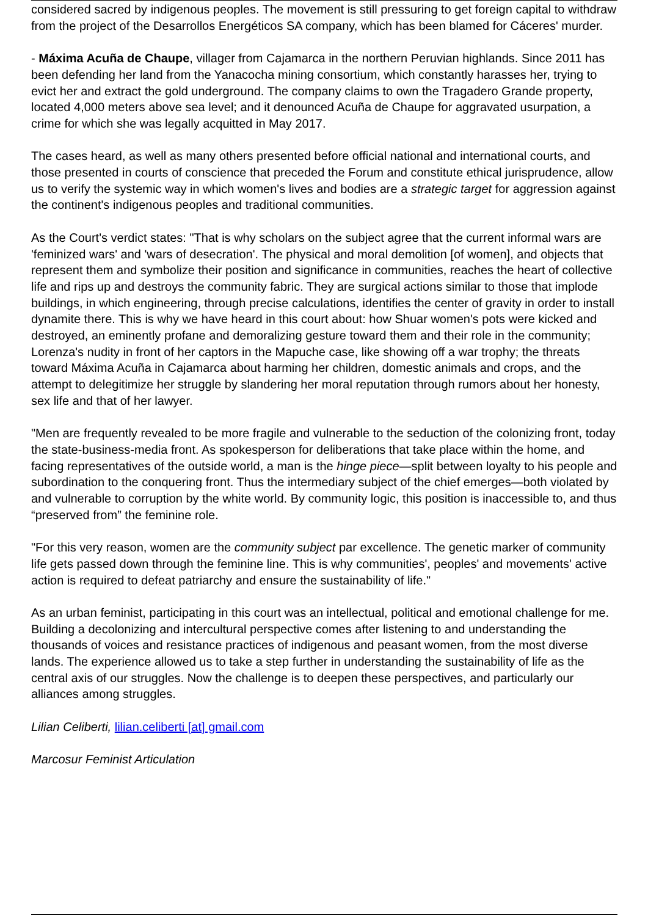considered sacred by indigenous peoples. The movement is still pressuring to get foreign capital to withdraw from the project of the Desarrollos Energéticos SA company, which has been blamed for Cáceres' murder.
- Máxima Acuña de Chaupe, villager from Cajamarca in the northern Peruvian highlands. Since 2011 has been defending her land from the Yanacocha mining consortium, which constantly harasses her, trying to evict her and extract the gold underground. The company claims to own the Tragadero Grande property, located 4,000 meters above sea level; and it denounced Acuña de Chaupe for aggravated usurpation, a crime for which she was legally acquitted in May 2017.
The cases heard, as well as many others presented before official national and international courts, and those presented in courts of conscience that preceded the Forum and constitute ethical jurisprudence, allow us to verify the systemic way in which women's lives and bodies are a strategic target for aggression against the continent's indigenous peoples and traditional communities.
As the Court's verdict states: "That is why scholars on the subject agree that the current informal wars are 'feminized wars' and 'wars of desecration'. The physical and moral demolition [of women], and objects that represent them and symbolize their position and significance in communities, reaches the heart of collective life and rips up and destroys the community fabric. They are surgical actions similar to those that implode buildings, in which engineering, through precise calculations, identifies the center of gravity in order to install dynamite there. This is why we have heard in this court about: how Shuar women's pots were kicked and destroyed, an eminently profane and demoralizing gesture toward them and their role in the community; Lorenza's nudity in front of her captors in the Mapuche case, like showing off a war trophy; the threats toward Máxima Acuña in Cajamarca about harming her children, domestic animals and crops, and the attempt to delegitimize her struggle by slandering her moral reputation through rumors about her honesty, sex life and that of her lawyer.
"Men are frequently revealed to be more fragile and vulnerable to the seduction of the colonizing front, today the state-business-media front. As spokesperson for deliberations that take place within the home, and facing representatives of the outside world, a man is the hinge piece—split between loyalty to his people and subordination to the conquering front. Thus the intermediary subject of the chief emerges—both violated by and vulnerable to corruption by the white world. By community logic, this position is inaccessible to, and thus “preserved from” the feminine role.
"For this very reason, women are the community subject par excellence. The genetic marker of community life gets passed down through the feminine line. This is why communities', peoples' and movements' active action is required to defeat patriarchy and ensure the sustainability of life."
As an urban feminist, participating in this court was an intellectual, political and emotional challenge for me. Building a decolonizing and intercultural perspective comes after listening to and understanding the thousands of voices and resistance practices of indigenous and peasant women, from the most diverse lands. The experience allowed us to take a step further in understanding the sustainability of life as the central axis of our struggles. Now the challenge is to deepen these perspectives, and particularly our alliances among struggles.
Lilian Celiberti, lilian.celiberti [at] gmail.com
Marcosur Feminist Articulation